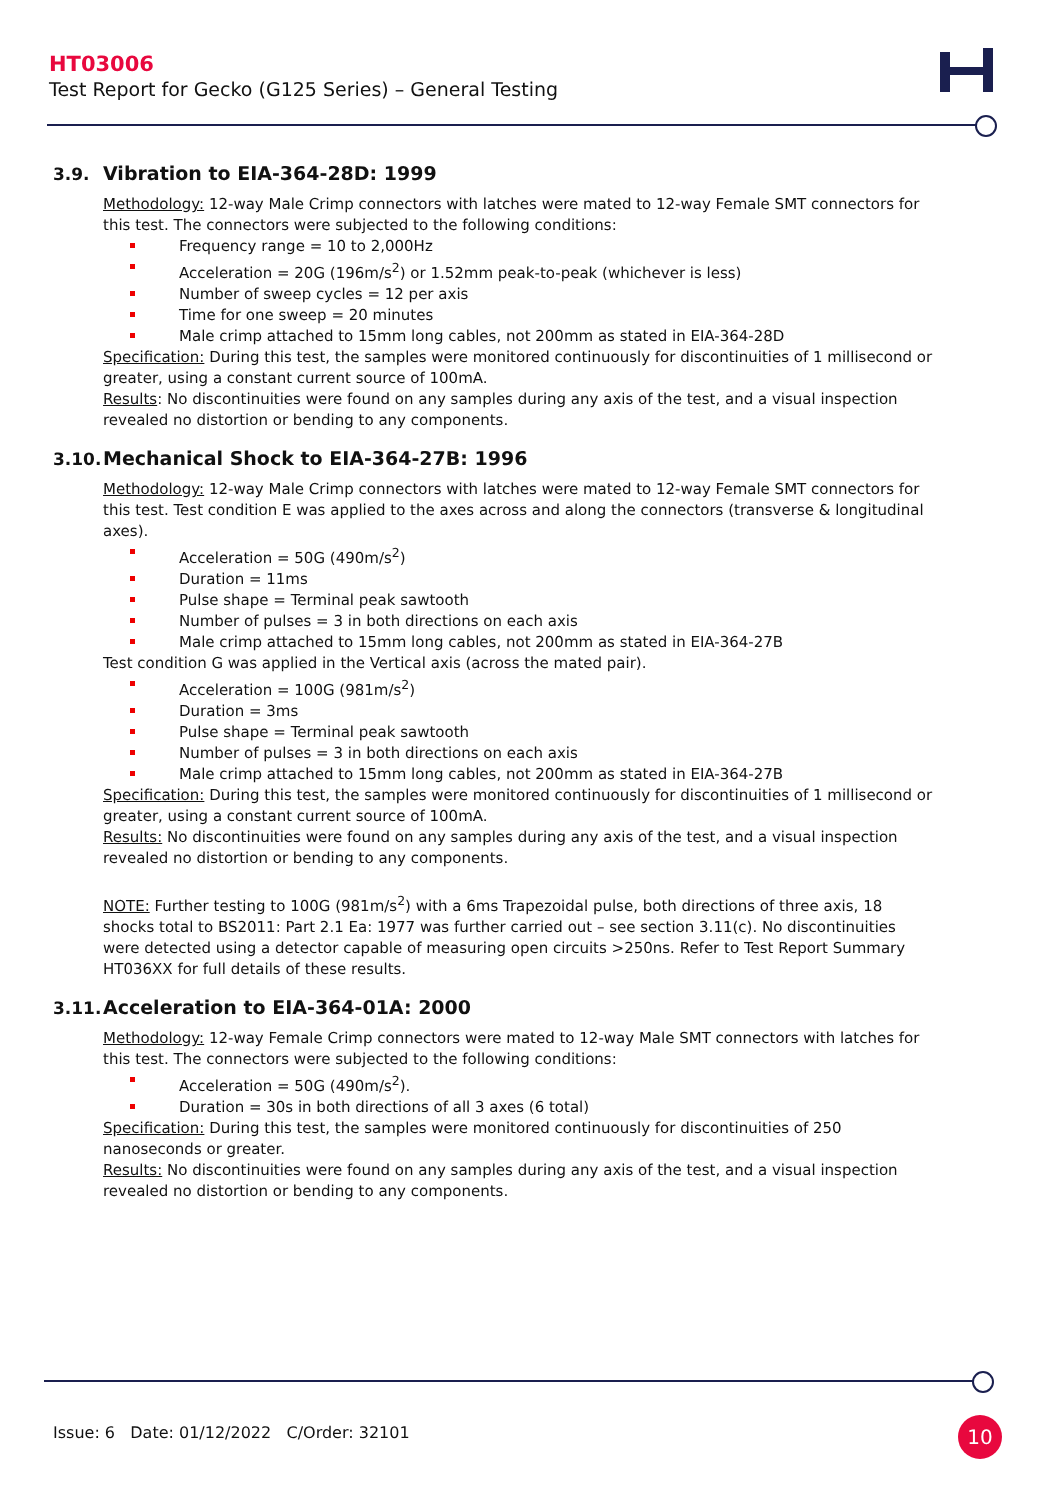HT03006
Test Report for Gecko (G125 Series) – General Testing
3.9. Vibration to EIA-364-28D: 1999
Methodology: 12-way Male Crimp connectors with latches were mated to 12-way Female SMT connectors for this test. The connectors were subjected to the following conditions:
Frequency range = 10 to 2,000Hz
Acceleration = 20G (196m/s<sup>2</sup>) or 1.52mm peak-to-peak (whichever is less)
Number of sweep cycles = 12 per axis
Time for one sweep = 20 minutes
Male crimp attached to 15mm long cables, not 200mm as stated in EIA-364-28D
Specification: During this test, the samples were monitored continuously for discontinuities of 1 millisecond or greater, using a constant current source of 100mA.
Results: No discontinuities were found on any samples during any axis of the test, and a visual inspection revealed no distortion or bending to any components.
3.10. Mechanical Shock to EIA-364-27B: 1996
Methodology: 12-way Male Crimp connectors with latches were mated to 12-way Female SMT connectors for this test. Test condition E was applied to the axes across and along the connectors (transverse & longitudinal axes).
Acceleration = 50G (490m/s<sup>2</sup>)
Duration = 11ms
Pulse shape = Terminal peak sawtooth
Number of pulses = 3 in both directions on each axis
Male crimp attached to 15mm long cables, not 200mm as stated in EIA-364-27B
Test condition G was applied in the Vertical axis (across the mated pair).
Acceleration = 100G (981m/s<sup>2</sup>)
Duration = 3ms
Pulse shape = Terminal peak sawtooth
Number of pulses = 3 in both directions on each axis
Male crimp attached to 15mm long cables, not 200mm as stated in EIA-364-27B
Specification: During this test, the samples were monitored continuously for discontinuities of 1 millisecond or greater, using a constant current source of 100mA.
Results: No discontinuities were found on any samples during any axis of the test, and a visual inspection revealed no distortion or bending to any components.
NOTE: Further testing to 100G (981m/s<sup>2</sup>) with a 6ms Trapezoidal pulse, both directions of three axis, 18 shocks total to BS2011: Part 2.1 Ea: 1977 was further carried out – see section 3.11(c). No discontinuities were detected using a detector capable of measuring open circuits >250ns. Refer to Test Report Summary HT036XX for full details of these results.
3.11. Acceleration to EIA-364-01A: 2000
Methodology: 12-way Female Crimp connectors were mated to 12-way Male SMT connectors with latches for this test. The connectors were subjected to the following conditions:
Acceleration = 50G (490m/s<sup>2</sup>).
Duration = 30s in both directions of all 3 axes (6 total)
Specification: During this test, the samples were monitored continuously for discontinuities of 250 nanoseconds or greater.
Results: No discontinuities were found on any samples during any axis of the test, and a visual inspection revealed no distortion or bending to any components.
Issue: 6 Date: 01/12/2022 C/Order: 32101
10